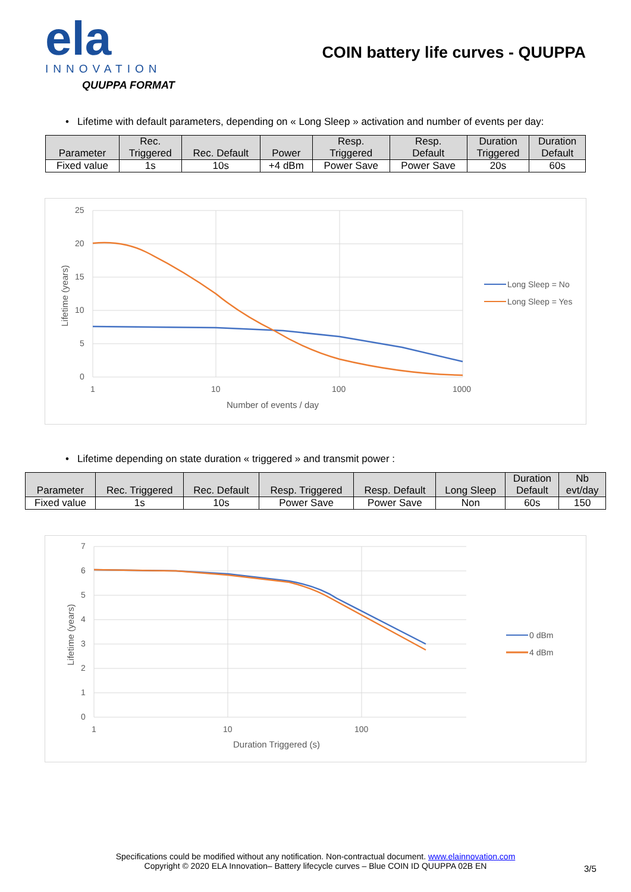ela
INNOVATION
QUUPPA FORMAT
COIN battery life curves - QUUPPA
• Lifetime with default parameters, depending on « Long Sleep » activation and number of events per day:
| Parameter | Rec. Triggered | Rec. Default | Power | Resp. Triggered | Resp. Default | Duration Triggered | Duration Default |
| --- | --- | --- | --- | --- | --- | --- | --- |
| Fixed value | 1s | 10s | +4 dBm | Power Save | Power Save | 20s | 60s |
25
20
15
10
5
0
1
10
100
1000
Number of events / day
Lifetime (years)
Long Sleep = No
Long Sleep = Yes
• Lifetime depending on state duration « triggered » and transmit power :
| Parameter | Rec. Triggered | Rec. Default | Resp. Triggered | Resp. Default | Long Sleep | Duration Default | Nb evt/day |
| --- | --- | --- | --- | --- | --- | --- | --- |
| Fixed value | 1s | 10s | Power Save | Power Save | Non | 60s | 150 |
7
6
5
4
3
2
1
0
1
10
100
Duration Triggered (s)
Lifetime (years)
0 dBm
4 dBm
Specifications could be modified without any notification. Non-contractual document. www.elainnovation.com
Copyright © 2020 ELA Innovation– Battery lifecycle curves – Blue COIN ID QUUPPA 02B EN
3/5